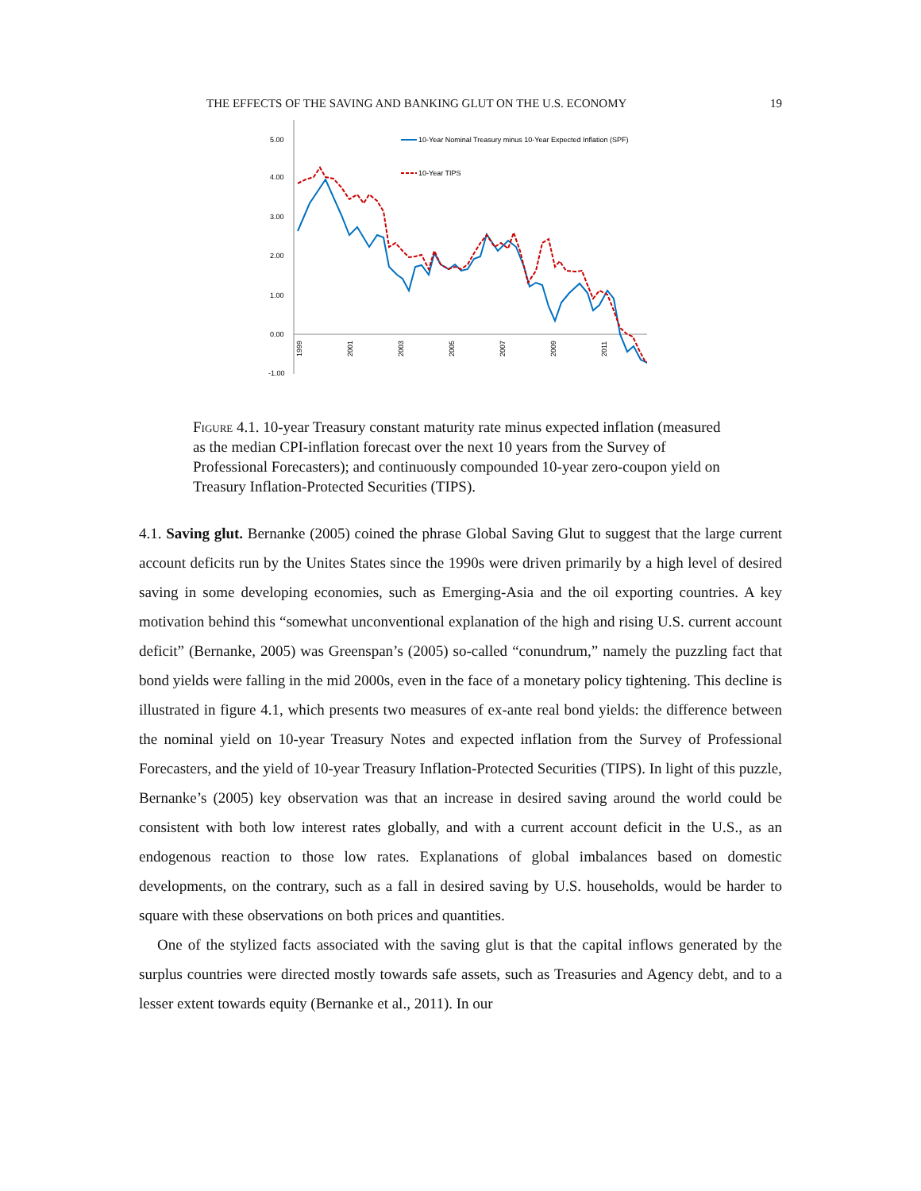THE EFFECTS OF THE SAVING AND BANKING GLUT ON THE U.S. ECONOMY 19
5.00
4.00
3.00
2.00
1.00
0.00
-1.00
1999
2001
2003
2005
2007
2009
2011
10-Year Nominal Treasury minus 10-Year Expected Inflation (SPF)
10-Year TIPS
Figure 4.1. 10-year Treasury constant maturity rate minus expected inflation (measured as the median CPI-inflation forecast over the next 10 years from the Survey of Professional Forecasters); and continuously compounded 10-year zero-coupon yield on Treasury Inflation-Protected Securities (TIPS).
4.1. Saving glut. Bernanke (2005) coined the phrase Global Saving Glut to suggest that the large current account deficits run by the Unites States since the 1990s were driven primarily by a high level of desired saving in some developing economies, such as Emerging-Asia and the oil exporting countries. A key motivation behind this “somewhat unconventional explanation of the high and rising U.S. current account deficit” (Bernanke, 2005) was Greenspan’s (2005) so-called “conundrum,” namely the puzzling fact that bond yields were falling in the mid 2000s, even in the face of a monetary policy tightening. This decline is illustrated in figure 4.1, which presents two measures of ex-ante real bond yields: the difference between the nominal yield on 10-year Treasury Notes and expected inflation from the Survey of Professional Forecasters, and the yield of 10-year Treasury Inflation-Protected Securities (TIPS). In light of this puzzle, Bernanke’s (2005) key observation was that an increase in desired saving around the world could be consistent with both low interest rates globally, and with a current account deficit in the U.S., as an endogenous reaction to those low rates. Explanations of global imbalances based on domestic developments, on the contrary, such as a fall in desired saving by U.S. households, would be harder to square with these observations on both prices and quantities.
One of the stylized facts associated with the saving glut is that the capital inflows generated by the surplus countries were directed mostly towards safe assets, such as Treasuries and Agency debt, and to a lesser extent towards equity (Bernanke et al., 2011). In our